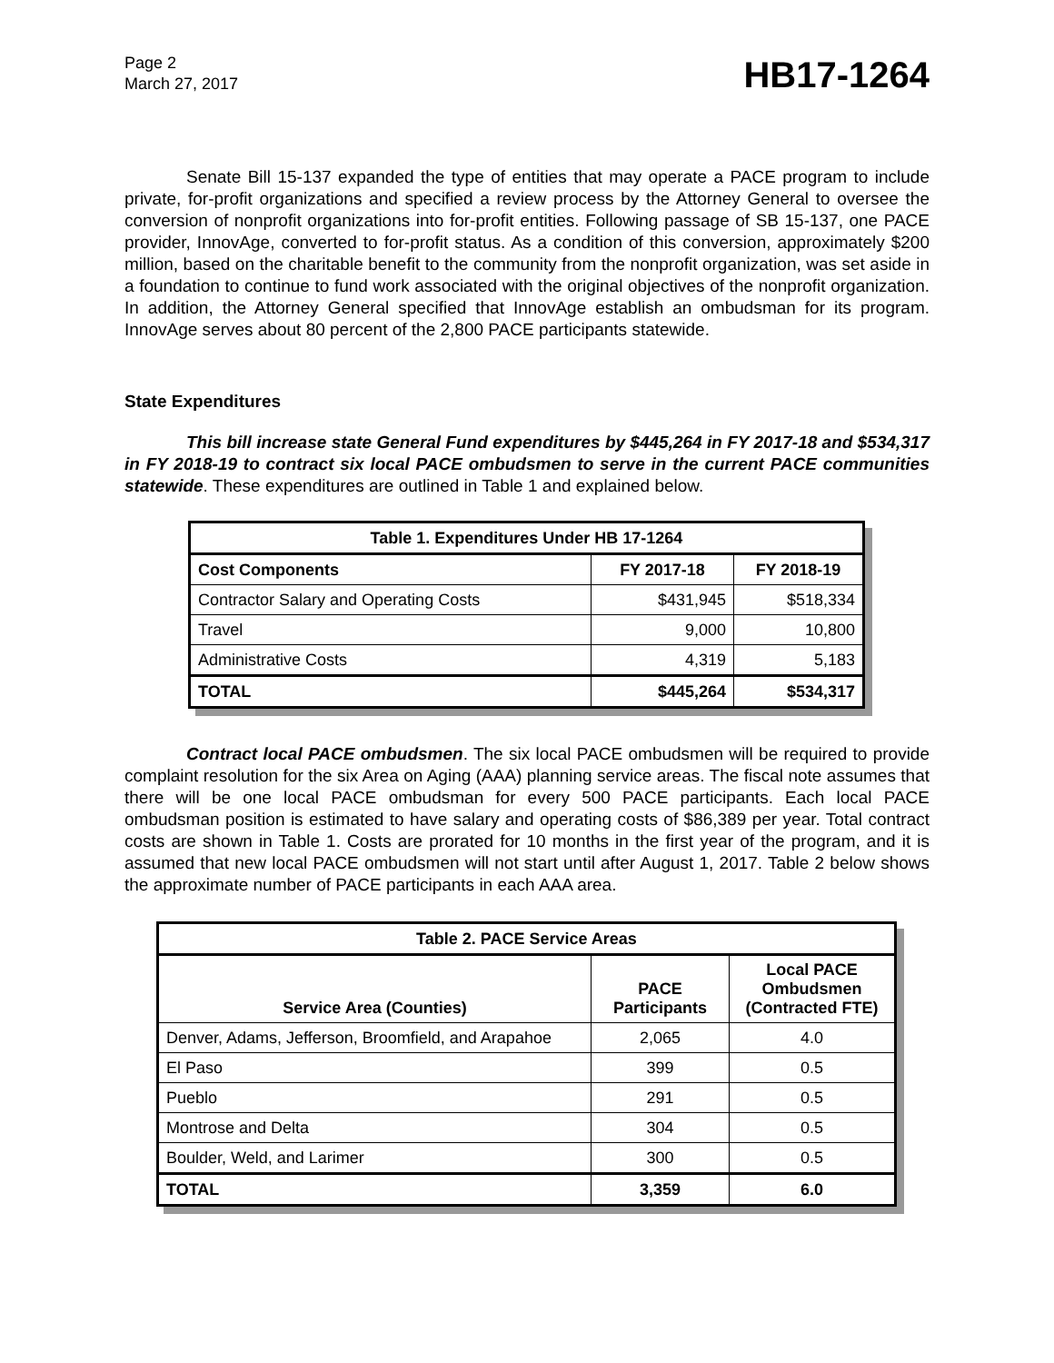Page 2
March 27, 2017
HB17-1264
Senate Bill 15-137 expanded the type of entities that may operate a PACE program to include private, for-profit organizations and specified a review process by the Attorney General to oversee the conversion of nonprofit organizations into for-profit entities. Following passage of SB 15-137, one PACE provider, InnovAge, converted to for-profit status. As a condition of this conversion, approximately $200 million, based on the charitable benefit to the community from the nonprofit organization, was set aside in a foundation to continue to fund work associated with the original objectives of the nonprofit organization. In addition, the Attorney General specified that InnovAge establish an ombudsman for its program. InnovAge serves about 80 percent of the 2,800 PACE participants statewide.
State Expenditures
This bill increase state General Fund expenditures by $445,264 in FY 2017-18 and $534,317 in FY 2018-19 to contract six local PACE ombudsmen to serve in the current PACE communities statewide. These expenditures are outlined in Table 1 and explained below.
| Table 1. Expenditures Under HB 17-1264 | | |
| --- | --- | --- |
| Cost Components | FY 2017-18 | FY 2018-19 |
| Contractor Salary and Operating Costs | $431,945 | $518,334 |
| Travel | 9,000 | 10,800 |
| Administrative Costs | 4,319 | 5,183 |
| TOTAL | $445,264 | $534,317 |
Contract local PACE ombudsmen. The six local PACE ombudsmen will be required to provide complaint resolution for the six Area on Aging (AAA) planning service areas. The fiscal note assumes that there will be one local PACE ombudsman for every 500 PACE participants. Each local PACE ombudsman position is estimated to have salary and operating costs of $86,389 per year. Total contract costs are shown in Table 1. Costs are prorated for 10 months in the first year of the program, and it is assumed that new local PACE ombudsmen will not start until after August 1, 2017. Table 2 below shows the approximate number of PACE participants in each AAA area.
| Table 2. PACE Service Areas | | |
| --- | --- | --- |
| Service Area (Counties) | PACE Participants | Local PACE Ombudsmen (Contracted FTE) |
| Denver, Adams, Jefferson, Broomfield, and Arapahoe | 2,065 | 4.0 |
| El Paso | 399 | 0.5 |
| Pueblo | 291 | 0.5 |
| Montrose and Delta | 304 | 0.5 |
| Boulder, Weld, and Larimer | 300 | 0.5 |
| TOTAL | 3,359 | 6.0 |